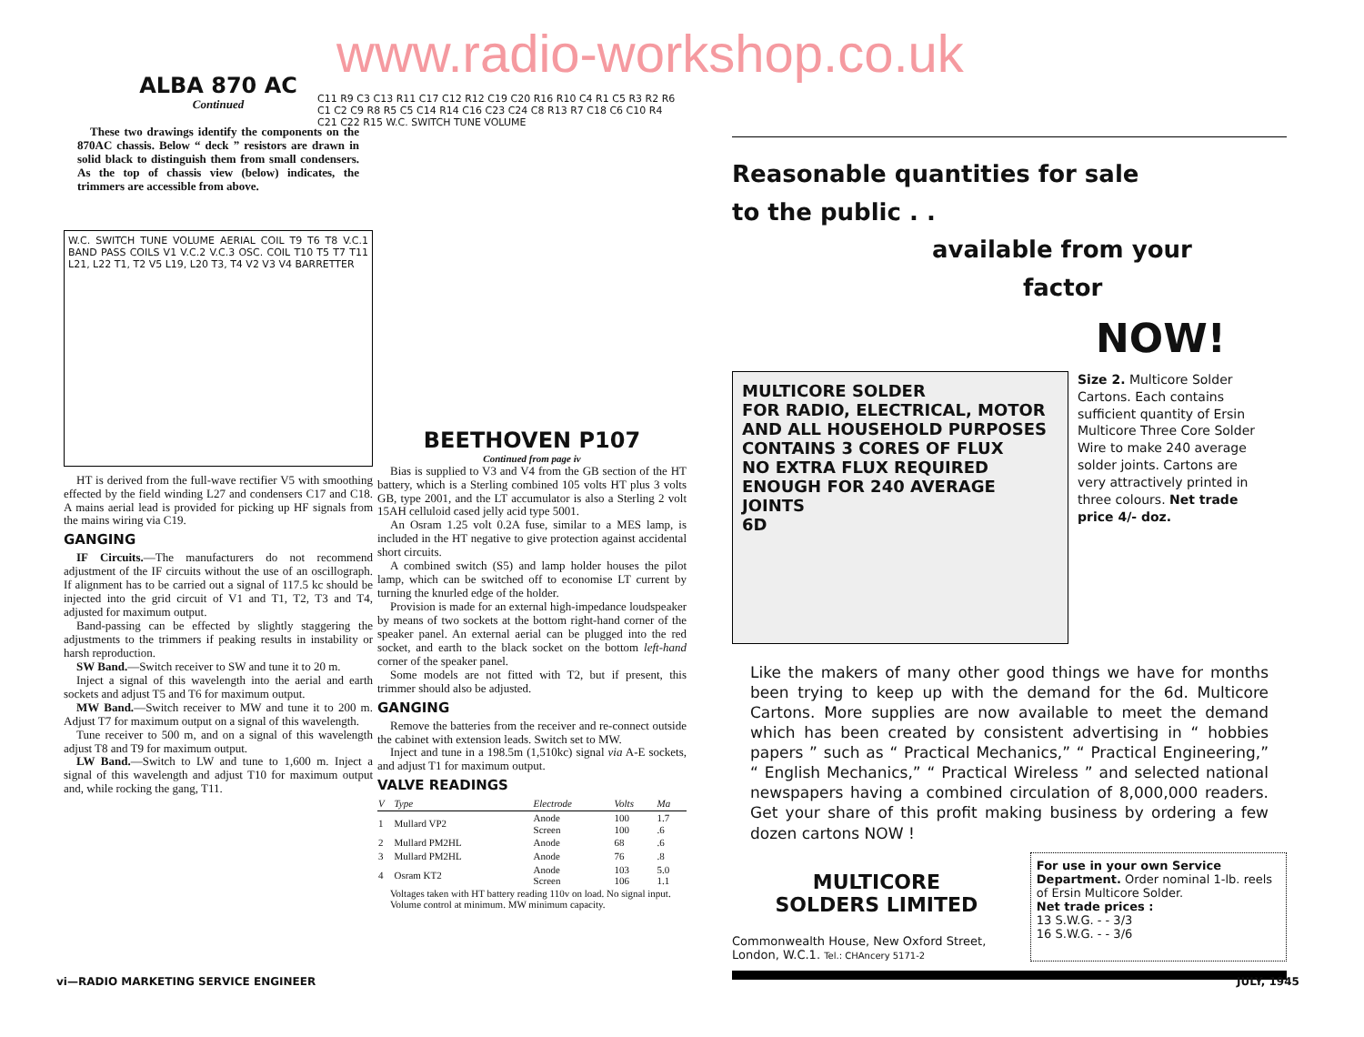www.radio-workshop.co.uk
ALBA 870 AC
Continued
These two drawings identify the components on the 870AC chassis. Below “ deck ” resistors are drawn in solid black to distinguish them from small condensers. As the top of chassis view (below) indicates, the trimmers are accessible from above.
W.C. SWITCH TUNE VOLUME AERIAL COIL T9 T6 T8 V.C.1 BAND PASS COILS V1 V.C.2 V.C.3 OSC. COIL T10 T5 T7 T11 L21, L22 T1, T2 V5 L19, L20 T3, T4 V2 V3 V4 BARRETTER
HT is derived from the full-wave rectifier V5 with smoothing effected by the field winding L27 and condensers C17 and C18. A mains aerial lead is provided for picking up HF signals from the mains wiring via C19.
GANGING
IF Circuits.—The manufacturers do not recommend adjustment of the IF circuits without the use of an oscillograph. If alignment has to be carried out a signal of 117.5 kc should be injected into the grid circuit of V1 and T1, T2, T3 and T4, adjusted for maximum output.
Band-passing can be effected by slightly staggering the adjustments to the trimmers if peaking results in instability or harsh reproduction.
SW Band.—Switch receiver to SW and tune it to 20 m.
Inject a signal of this wavelength into the aerial and earth sockets and adjust T5 and T6 for maximum output.
MW Band.—Switch receiver to MW and tune it to 200 m. Adjust T7 for maximum output on a signal of this wavelength.
Tune receiver to 500 m, and on a signal of this wavelength adjust T8 and T9 for maximum output.
LW Band.—Switch to LW and tune to 1,600 m. Inject a signal of this wavelength and adjust T10 for maximum output and, while rocking the gang, T11.
C11 R9 C3 C13 R11 C17 C12 R12 C19 C20 R16 R10 C4 R1 C5 R3 R2 R6 C1 C2 C9 R8 R5 C5 C14 R14 C16 C23 C24 C8 R13 R7 C18 C6 C10 R4 C21 C22 R15 W.C. SWITCH TUNE VOLUME
BEETHOVEN P107
Continued from page iv
Bias is supplied to V3 and V4 from the GB section of the HT battery, which is a Sterling combined 105 volts HT plus 3 volts GB, type 2001, and the LT accumulator is also a Sterling 2 volt 15AH celluloid cased jelly acid type 5001.
An Osram 1.25 volt 0.2A fuse, similar to a MES lamp, is included in the HT negative to give protection against accidental short circuits.
A combined switch (S5) and lamp holder houses the pilot lamp, which can be switched off to economise LT current by turning the knurled edge of the holder.
Provision is made for an external high-impedance loudspeaker by means of two sockets at the bottom right-hand corner of the speaker panel. An external aerial can be plugged into the red socket, and earth to the black socket on the bottom left-hand corner of the speaker panel.
Some models are not fitted with T2, but if present, this trimmer should also be adjusted.
GANGING
Remove the batteries from the receiver and re-connect outside the cabinet with extension leads. Switch set to MW.
Inject and tune in a 198.5m (1,510kc) signal via A-E sockets, and adjust T1 for maximum output.
VALVE READINGS
| V | Type | Electrode | Volts | Ma |
| --- | --- | --- | --- | --- |
| 1 | Mullard VP2 | Anode Screen | 100 100 | 1.7 .6 |
| 2 | Mullard PM2HL | Anode | 68 | .6 |
| 3 | Mullard PM2HL | Anode | 76 | .8 |
| 4 | Osram KT2 | Anode Screen | 103 106 | 5.0 1.1 |
Voltages taken with HT battery reading 110v on load. No signal input.
Volume control at minimum. MW minimum capacity.
Reasonable quantities for sale
to the public . .
available from your
factor
NOW!
MULTICORE SOLDER
FOR RADIO, ELECTRICAL, MOTOR AND ALL HOUSEHOLD PURPOSES
CONTAINS 3 CORES OF FLUX
NO EXTRA FLUX REQUIRED
ENOUGH FOR 240 AVERAGE JOINTS
6D
Size 2. Multicore Solder Cartons. Each contains sufficient quantity of Ersin Multicore Three Core Solder Wire to make 240 average solder joints. Cartons are very attractively printed in three colours. Net trade price 4/- doz.
Like the makers of many other good things we have for months been trying to keep up with the demand for the 6d. Multicore Cartons. More supplies are now available to meet the demand which has been created by consistent advertising in “ hobbies papers ” such as “ Practical Mechanics,” “ Practical Engineering,” “ English Mechanics,” “ Practical Wireless ” and selected national newspapers having a combined circulation of 8,000,000 readers. Get your share of this profit making business by ordering a few dozen cartons NOW !
MULTICORE
SOLDERS LIMITED
Commonwealth House, New Oxford Street, London, W.C.1. Tel.: CHAncery 5171-2
For use in your own Service Department. Order nominal 1-lb. reels of Ersin Multicore Solder.
Net trade prices :
13 S.W.G. - - 3/3
16 S.W.G. - - 3/6
vi—RADIO MARKETING SERVICE ENGINEER
JULY, 1945